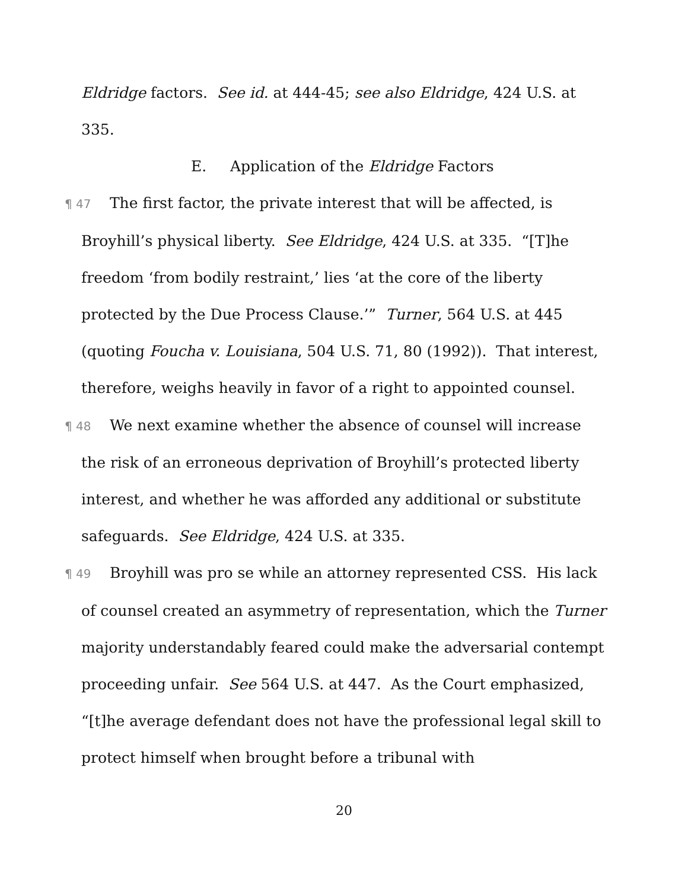Eldridge factors. See id. at 444-45; see also Eldridge, 424 U.S. at 335.
E. Application of the Eldridge Factors
¶ 47 The first factor, the private interest that will be affected, is Broyhill’s physical liberty. See Eldridge, 424 U.S. at 335. “[T]he freedom ‘from bodily restraint,’ lies ‘at the core of the liberty protected by the Due Process Clause.’” Turner, 564 U.S. at 445 (quoting Foucha v. Louisiana, 504 U.S. 71, 80 (1992)). That interest, therefore, weighs heavily in favor of a right to appointed counsel.
¶ 48 We next examine whether the absence of counsel will increase the risk of an erroneous deprivation of Broyhill’s protected liberty interest, and whether he was afforded any additional or substitute safeguards. See Eldridge, 424 U.S. at 335.
¶ 49 Broyhill was pro se while an attorney represented CSS. His lack of counsel created an asymmetry of representation, which the Turner majority understandably feared could make the adversarial contempt proceeding unfair. See 564 U.S. at 447. As the Court emphasized, “[t]he average defendant does not have the professional legal skill to protect himself when brought before a tribunal with
20